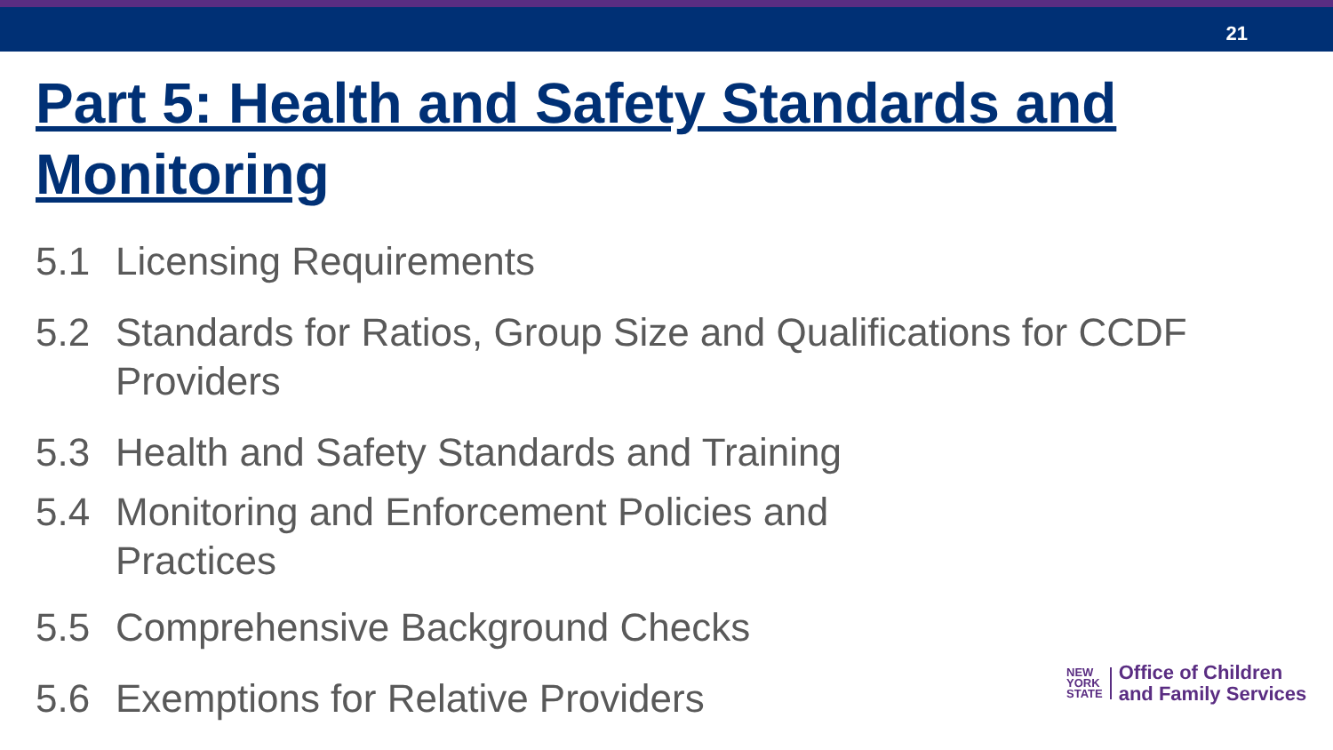21
Part 5: Health and Safety Standards and Monitoring
5.1 Licensing Requirements
5.2 Standards for Ratios, Group Size and Qualifications for CCDF Providers
5.3 Health and Safety Standards and Training
5.4 Monitoring and Enforcement Policies and Practices
5.5 Comprehensive Background Checks
5.6 Exemptions for Relative Providers
NEW
YORK
STATE
Office of Children
and Family Services